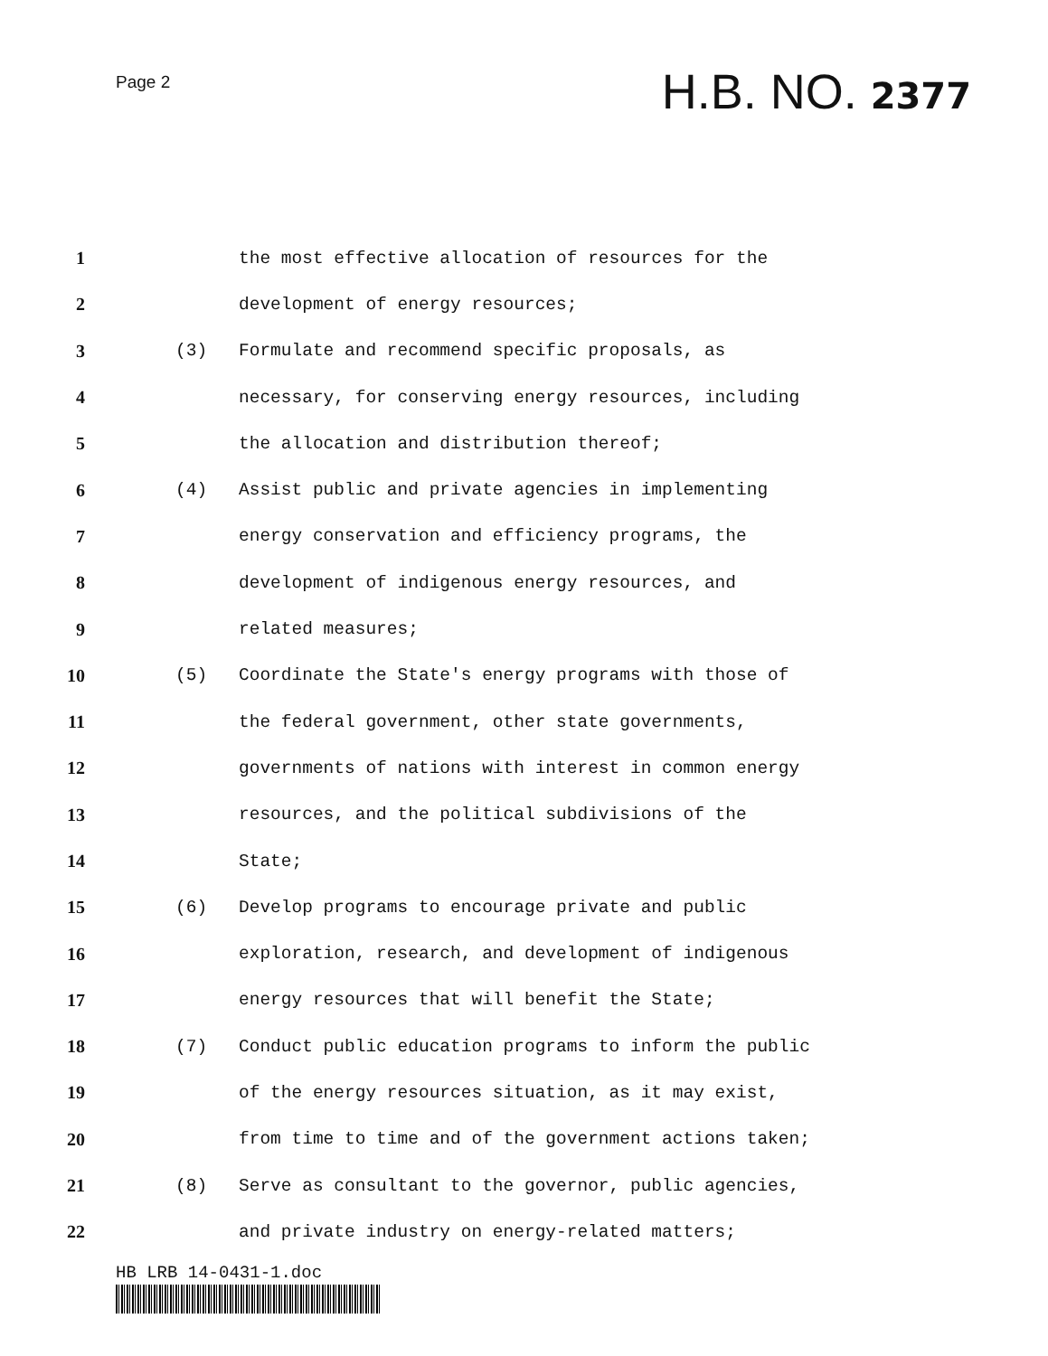Page 2
H.B. NO. 2377
1 the most effective allocation of resources for the
2 development of energy resources;
3 (3) Formulate and recommend specific proposals, as
4 necessary, for conserving energy resources, including
5 the allocation and distribution thereof;
6 (4) Assist public and private agencies in implementing
7 energy conservation and efficiency programs, the
8 development of indigenous energy resources, and
9 related measures;
10 (5) Coordinate the State's energy programs with those of
11 the federal government, other state governments,
12 governments of nations with interest in common energy
13 resources, and the political subdivisions of the
14 State;
15 (6) Develop programs to encourage private and public
16 exploration, research, and development of indigenous
17 energy resources that will benefit the State;
18 (7) Conduct public education programs to inform the public
19 of the energy resources situation, as it may exist,
20 from time to time and of the government actions taken;
21 (8) Serve as consultant to the governor, public agencies,
22 and private industry on energy-related matters;
HB LRB 14-0431-1.doc